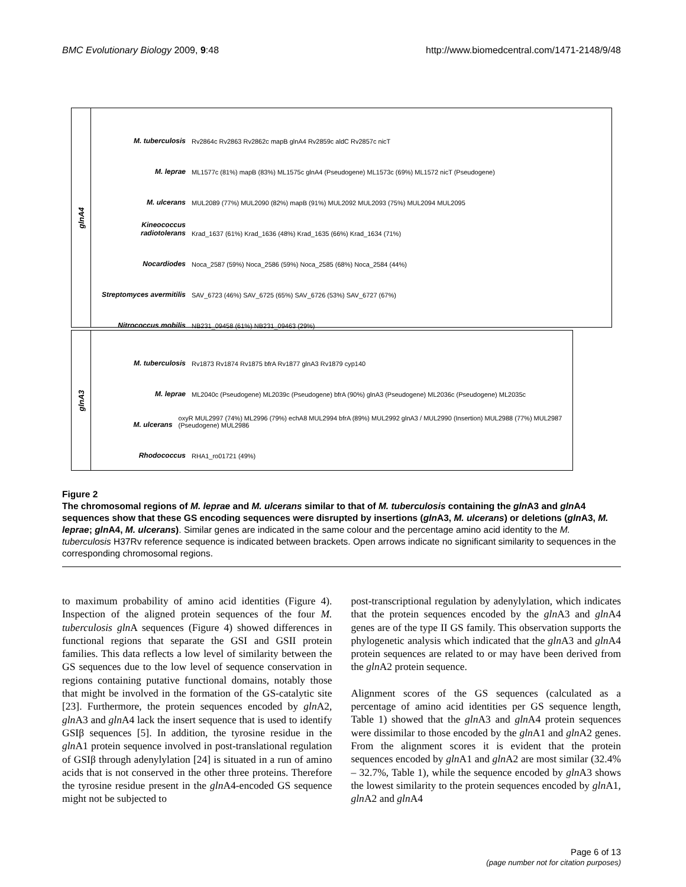BMC Evolutionary Biology 2009, 9:48 http://www.biomedcentral.com/1471-2148/9/48
glnA4
M. tuberculosis Rv2864c Rv2863 Rv2862c mapB glnA4 Rv2859c aldC Rv2857c nicT
M. leprae ML1577c (81%) mapB (83%) ML1575c glnA4 (Pseudogene) ML1573c (69%) ML1572 nicT (Pseudogene)
M. ulcerans MUL2089 (77%) MUL2090 (82%) mapB (91%) MUL2092 MUL2093 (75%) MUL2094 MUL2095
Kineococcus radiotolerans Krad_1637 (61%) Krad_1636 (48%) Krad_1635 (66%) Krad_1634 (71%)
Nocardiodes Noca_2587 (59%) Noca_2586 (59%) Noca_2585 (68%) Noca_2584 (44%)
Streptomyces avermitilis SAV_6723 (46%) SAV_6725 (65%) SAV_6726 (53%) SAV_6727 (67%)
Nitrococcus mobilis NB231_09458 (61%) NB231_09463 (29%)
glnA3
M. tuberculosis Rv1873 Rv1874 Rv1875 bfrA Rv1877 glnA3 Rv1879 cyp140
M. leprae ML2040c (Pseudogene) ML2039c (Pseudogene) bfrA (90%) glnA3 (Pseudogene) ML2036c (Pseudogene) ML2035c
M. ulcerans oxyR MUL2997 (74%) ML2996 (79%) echA8 MUL2994 bfrA (89%) MUL2992 glnA3 / MUL2990 (Insertion) MUL2988 (77%) MUL2987 (Pseudogene) MUL2986
Rhodococcus RHA1_ro01721 (49%)
Figure 2
The chromosomal regions of M. leprae and M. ulcerans similar to that of M. tuberculosis containing the gln A3 and gln A4 sequences show that these GS encoding sequences were disrupted by insertions (gln A3, M. ulcerans) or deletions (gln A3, M. leprae; gln A4, M. ulcerans). Similar genes are indicated in the same colour and the percentage amino acid identity to the M. tuberculosis H37Rv reference sequence is indicated between brackets. Open arrows indicate no significant similarity to sequences in the corresponding chromosomal regions.
to maximum probability of amino acid identities (Figure 4). Inspection of the aligned protein sequences of the four M. tuberculosis gln A sequences (Figure 4) showed differences in functional regions that separate the GSI and GSII protein families. This data reflects a low level of similarity between the GS sequences due to the low level of sequence conservation in regions containing putative functional domains, notably those that might be involved in the formation of the GS-catalytic site [23]. Furthermore, the protein sequences encoded by gln A2, gln A3 and gln A4 lack the insert sequence that is used to identify GSIβ sequences [5]. In addition, the tyrosine residue in the gln A1 protein sequence involved in post-translational regulation of GSIβ through adenylylation [24] is situated in a run of amino acids that is not conserved in the other three proteins. Therefore the tyrosine residue present in the gln A4-encoded GS sequence might not be subjected to
post-transcriptional regulation by adenylylation, which indicates that the protein sequences encoded by the gln A3 and gln A4 genes are of the type II GS family. This observation supports the phylogenetic analysis which indicated that the gln A3 and gln A4 protein sequences are related to or may have been derived from the gln A2 protein sequence.
Alignment scores of the GS sequences (calculated as a percentage of amino acid identities per GS sequence length, Table 1) showed that the gln A3 and gln A4 protein sequences were dissimilar to those encoded by the gln A1 and gln A2 genes. From the alignment scores it is evident that the protein sequences encoded by gln A1 and gln A2 are most similar (32.4% – 32.7%, Table 1), while the sequence encoded by gln A3 shows the lowest similarity to the protein sequences encoded by gln A1, gln A2 and gln A4
Page 6 of 13
(page number not for citation purposes)